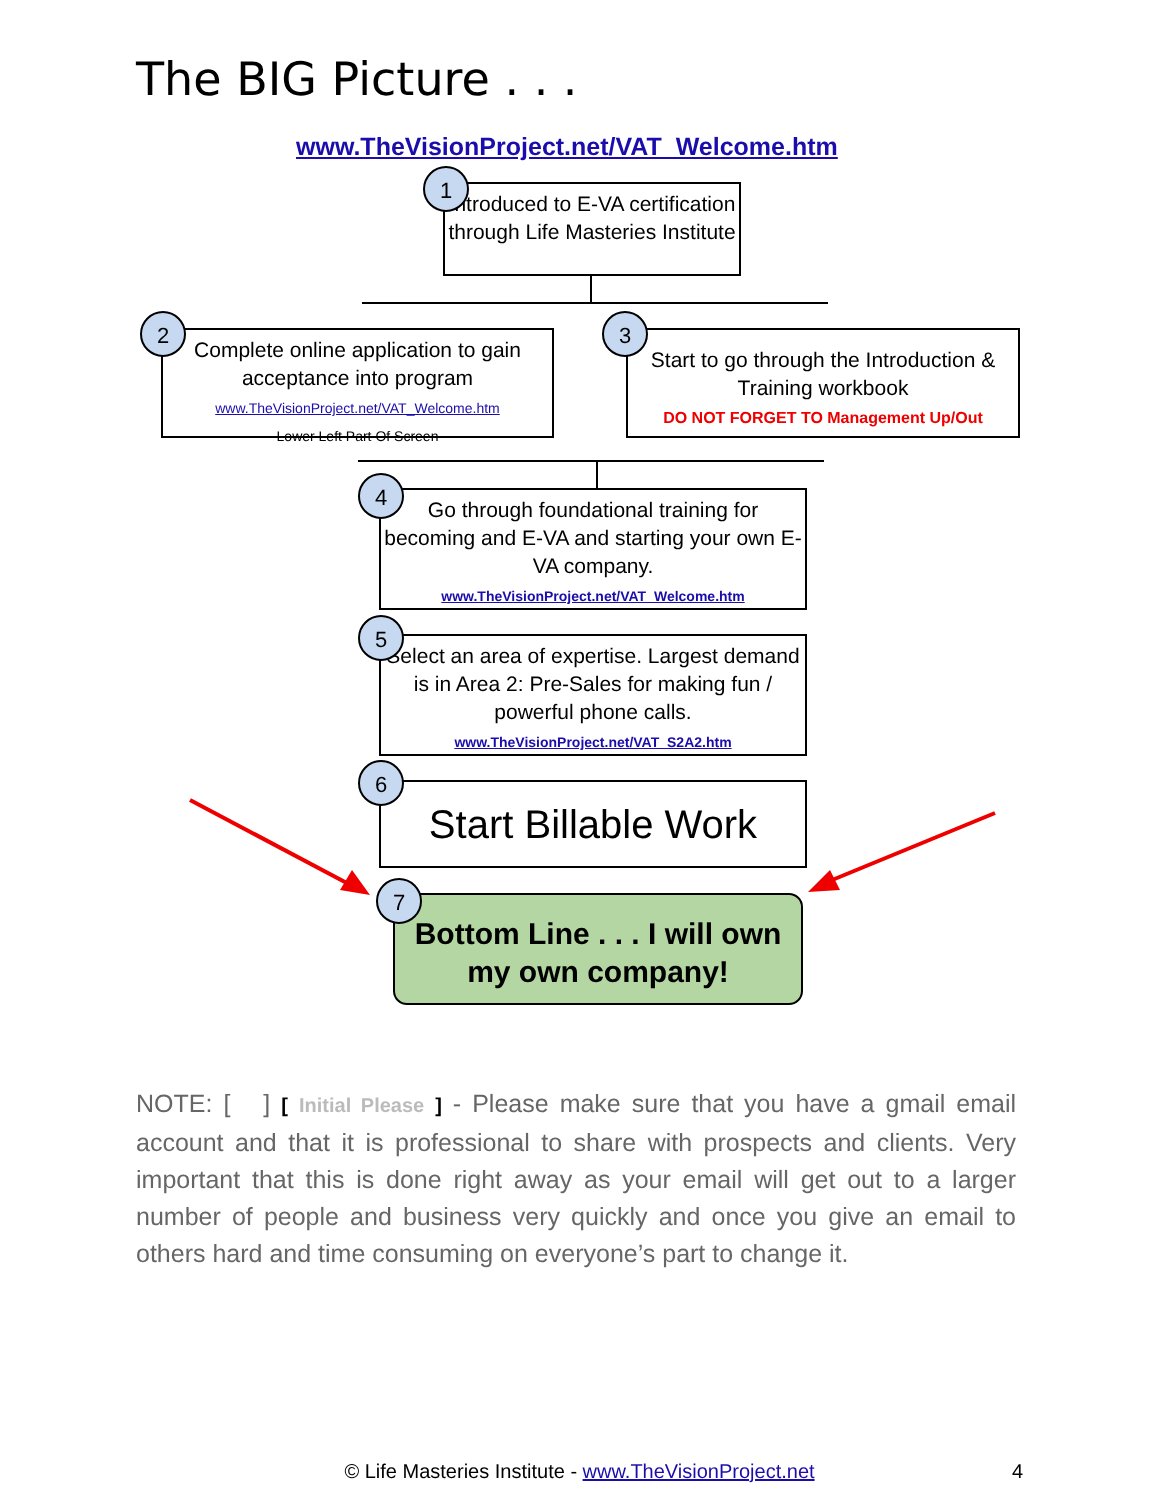The BIG Picture . . .
www.TheVisionProject.net/VAT_Welcome.htm
Introduced to E-VA certification through Life Masteries Institute
1
Complete online application to gain acceptance into program
www.TheVisionProject.net/VAT_Welcome.htm
Lower Left Part Of Screen
2
Start to go through the Introduction & Training workbook
DO NOT FORGET TO Management Up/Out
3
Go through foundational training for becoming and E-VA and starting your own E-VA company.
www.TheVisionProject.net/VAT_Welcome.htm
4
Select an area of expertise. Largest demand is in Area 2: Pre-Sales for making fun / powerful phone calls.
www.TheVisionProject.net/VAT_S2A2.htm
5
Start Billable Work
6
Bottom Line . . . I will own my own company!
7
NOTE: [ ] [ Initial Please ] - Please make sure that you have a gmail email account and that it is professional to share with prospects and clients. Very important that this is done right away as your email will get out to a larger number of people and business very quickly and once you give an email to others hard and time consuming on everyone’s part to change it.
© Life Masteries Institute - www.TheVisionProject.net 4